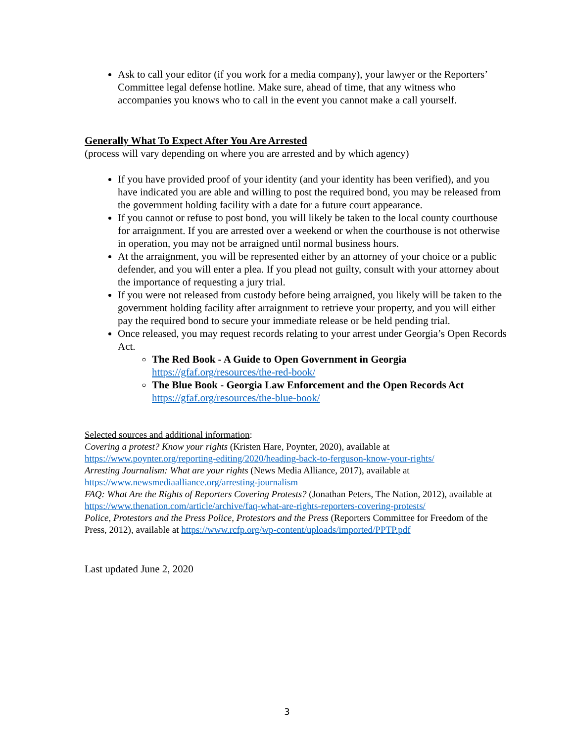Ask to call your editor (if you work for a media company), your lawyer or the Reporters’ Committee legal defense hotline. Make sure, ahead of time, that any witness who accompanies you knows who to call in the event you cannot make a call yourself.
Generally What To Expect After You Are Arrested
(process will vary depending on where you are arrested and by which agency)
If you have provided proof of your identity (and your identity has been verified), and you have indicated you are able and willing to post the required bond, you may be released from the government holding facility with a date for a future court appearance.
If you cannot or refuse to post bond, you will likely be taken to the local county courthouse for arraignment. If you are arrested over a weekend or when the courthouse is not otherwise in operation, you may not be arraigned until normal business hours.
At the arraignment, you will be represented either by an attorney of your choice or a public defender, and you will enter a plea. If you plead not guilty, consult with your attorney about the importance of requesting a jury trial.
If you were not released from custody before being arraigned, you likely will be taken to the government holding facility after arraignment to retrieve your property, and you will either pay the required bond to secure your immediate release or be held pending trial.
Once released, you may request records relating to your arrest under Georgia’s Open Records Act.
The Red Book - A Guide to Open Government in Georgia
https://gfaf.org/resources/the-red-book/
The Blue Book - Georgia Law Enforcement and the Open Records Act
https://gfaf.org/resources/the-blue-book/
Selected sources and additional information:
Covering a protest? Know your rights (Kristen Hare, Poynter, 2020), available at https://www.poynter.org/reporting-editing/2020/heading-back-to-ferguson-know-your-rights/
Arresting Journalism: What are your rights (News Media Alliance, 2017), available at https://www.newsmediaalliance.org/arresting-journalism
FAQ: What Are the Rights of Reporters Covering Protests? (Jonathan Peters, The Nation, 2012), available at https://www.thenation.com/article/archive/faq-what-are-rights-reporters-covering-protests/
Police, Protestors and the Press Police, Protestors and the Press (Reporters Committee for Freedom of the Press, 2012), available at https://www.rcfp.org/wp-content/uploads/imported/PPTP.pdf
Last updated June 2, 2020
3